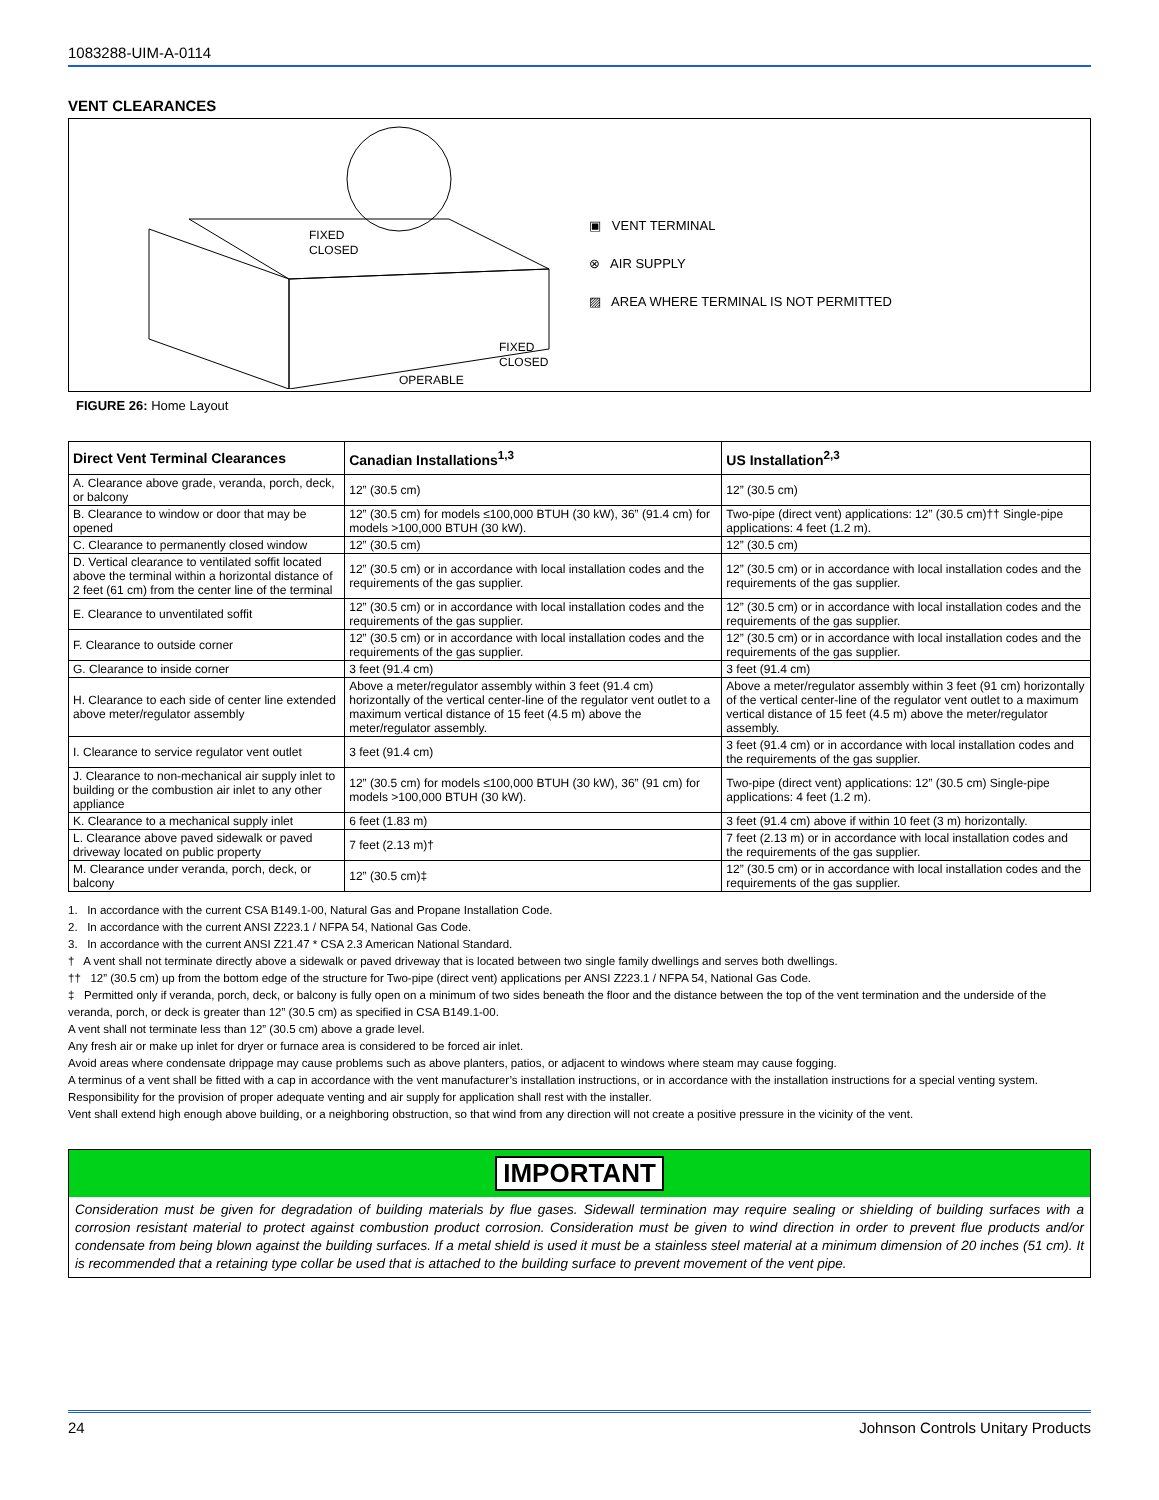1083288-UIM-A-0114
VENT CLEARANCES
FIXED
CLOSED
FIXED
CLOSED
OPERABLE
▣ VENT TERMINAL
⊗ AIR SUPPLY
▨ AREA WHERE TERMINAL IS NOT PERMITTED
FIGURE 26: Home Layout
| Direct Vent Terminal Clearances | Canadian Installations<sup>1,3</sup> | US Installation<sup>2,3</sup> |
| --- | --- | --- |
| A. Clearance above grade, veranda, porch, deck, or balcony | 12” (30.5 cm) | 12” (30.5 cm) |
| B. Clearance to window or door that may be opened | 12” (30.5 cm) for models ≤100,000 BTUH (30 kW), 36” (91.4 cm) for models >100,000 BTUH (30 kW). | Two-pipe (direct vent) applications: 12” (30.5 cm)†† Single-pipe applications: 4 feet (1.2 m). |
| C. Clearance to permanently closed window | 12” (30.5 cm) | 12” (30.5 cm) |
| D. Vertical clearance to ventilated soffit located above the terminal within a horizontal distance of 2 feet (61 cm) from the center line of the terminal | 12” (30.5 cm) or in accordance with local installation codes and the requirements of the gas supplier. | 12” (30.5 cm) or in accordance with local installation codes and the requirements of the gas supplier. |
| E. Clearance to unventilated soffit | 12” (30.5 cm) or in accordance with local installation codes and the requirements of the gas supplier. | 12” (30.5 cm) or in accordance with local installation codes and the requirements of the gas supplier. |
| F. Clearance to outside corner | 12” (30.5 cm) or in accordance with local installation codes and the requirements of the gas supplier. | 12” (30.5 cm) or in accordance with local installation codes and the requirements of the gas supplier. |
| G. Clearance to inside corner | 3 feet (91.4 cm) | 3 feet (91.4 cm) |
| H. Clearance to each side of center line extended above meter/regulator assembly | Above a meter/regulator assembly within 3 feet (91.4 cm) horizontally of the vertical center-line of the regulator vent outlet to a maximum vertical distance of 15 feet (4.5 m) above the meter/regulator assembly. | Above a meter/regulator assembly within 3 feet (91 cm) horizontally of the vertical center-line of the regulator vent outlet to a maximum vertical distance of 15 feet (4.5 m) above the meter/regulator assembly. |
| I. Clearance to service regulator vent outlet | 3 feet (91.4 cm) | 3 feet (91.4 cm) or in accordance with local installation codes and the requirements of the gas supplier. |
| J. Clearance to non-mechanical air supply inlet to building or the combustion air inlet to any other appliance | 12” (30.5 cm) for models ≤100,000 BTUH (30 kW), 36” (91 cm) for models >100,000 BTUH (30 kW). | Two-pipe (direct vent) applications: 12” (30.5 cm) Single-pipe applications: 4 feet (1.2 m). |
| K. Clearance to a mechanical supply inlet | 6 feet (1.83 m) | 3 feet (91.4 cm) above if within 10 feet (3 m) horizontally. |
| L. Clearance above paved sidewalk or paved driveway located on public property | 7 feet (2.13 m)† | 7 feet (2.13 m) or in accordance with local installation codes and the requirements of the gas supplier. |
| M. Clearance under veranda, porch, deck, or balcony | 12” (30.5 cm)‡ | 12” (30.5 cm) or in accordance with local installation codes and the requirements of the gas supplier. |
1. In accordance with the current CSA B149.1-00, Natural Gas and Propane Installation Code.
2. In accordance with the current ANSI Z223.1 / NFPA 54, National Gas Code.
3. In accordance with the current ANSI Z21.47 * CSA 2.3 American National Standard.
† A vent shall not terminate directly above a sidewalk or paved driveway that is located between two single family dwellings and serves both dwellings.
†† 12” (30.5 cm) up from the bottom edge of the structure for Two-pipe (direct vent) applications per ANSI Z223.1 / NFPA 54, National Gas Code.
‡ Permitted only if veranda, porch, deck, or balcony is fully open on a minimum of two sides beneath the floor and the distance between the top of the vent termination and the underside of the veranda, porch, or deck is greater than 12” (30.5 cm) as specified in CSA B149.1-00.
A vent shall not terminate less than 12” (30.5 cm) above a grade level.
Any fresh air or make up inlet for dryer or furnace area is considered to be forced air inlet.
Avoid areas where condensate drippage may cause problems such as above planters, patios, or adjacent to windows where steam may cause fogging.
A terminus of a vent shall be fitted with a cap in accordance with the vent manufacturer’s installation instructions, or in accordance with the installation instructions for a special venting system.
Responsibility for the provision of proper adequate venting and air supply for application shall rest with the installer.
Vent shall extend high enough above building, or a neighboring obstruction, so that wind from any direction will not create a positive pressure in the vicinity of the vent.
IMPORTANT
Consideration must be given for degradation of building materials by flue gases. Sidewall termination may require sealing or shielding of building surfaces with a corrosion resistant material to protect against combustion product corrosion. Consideration must be given to wind direction in order to prevent flue products and/or condensate from being blown against the building surfaces. If a metal shield is used it must be a stainless steel material at a minimum dimension of 20 inches (51 cm). It is recommended that a retaining type collar be used that is attached to the building surface to prevent movement of the vent pipe.
24 Johnson Controls Unitary Products